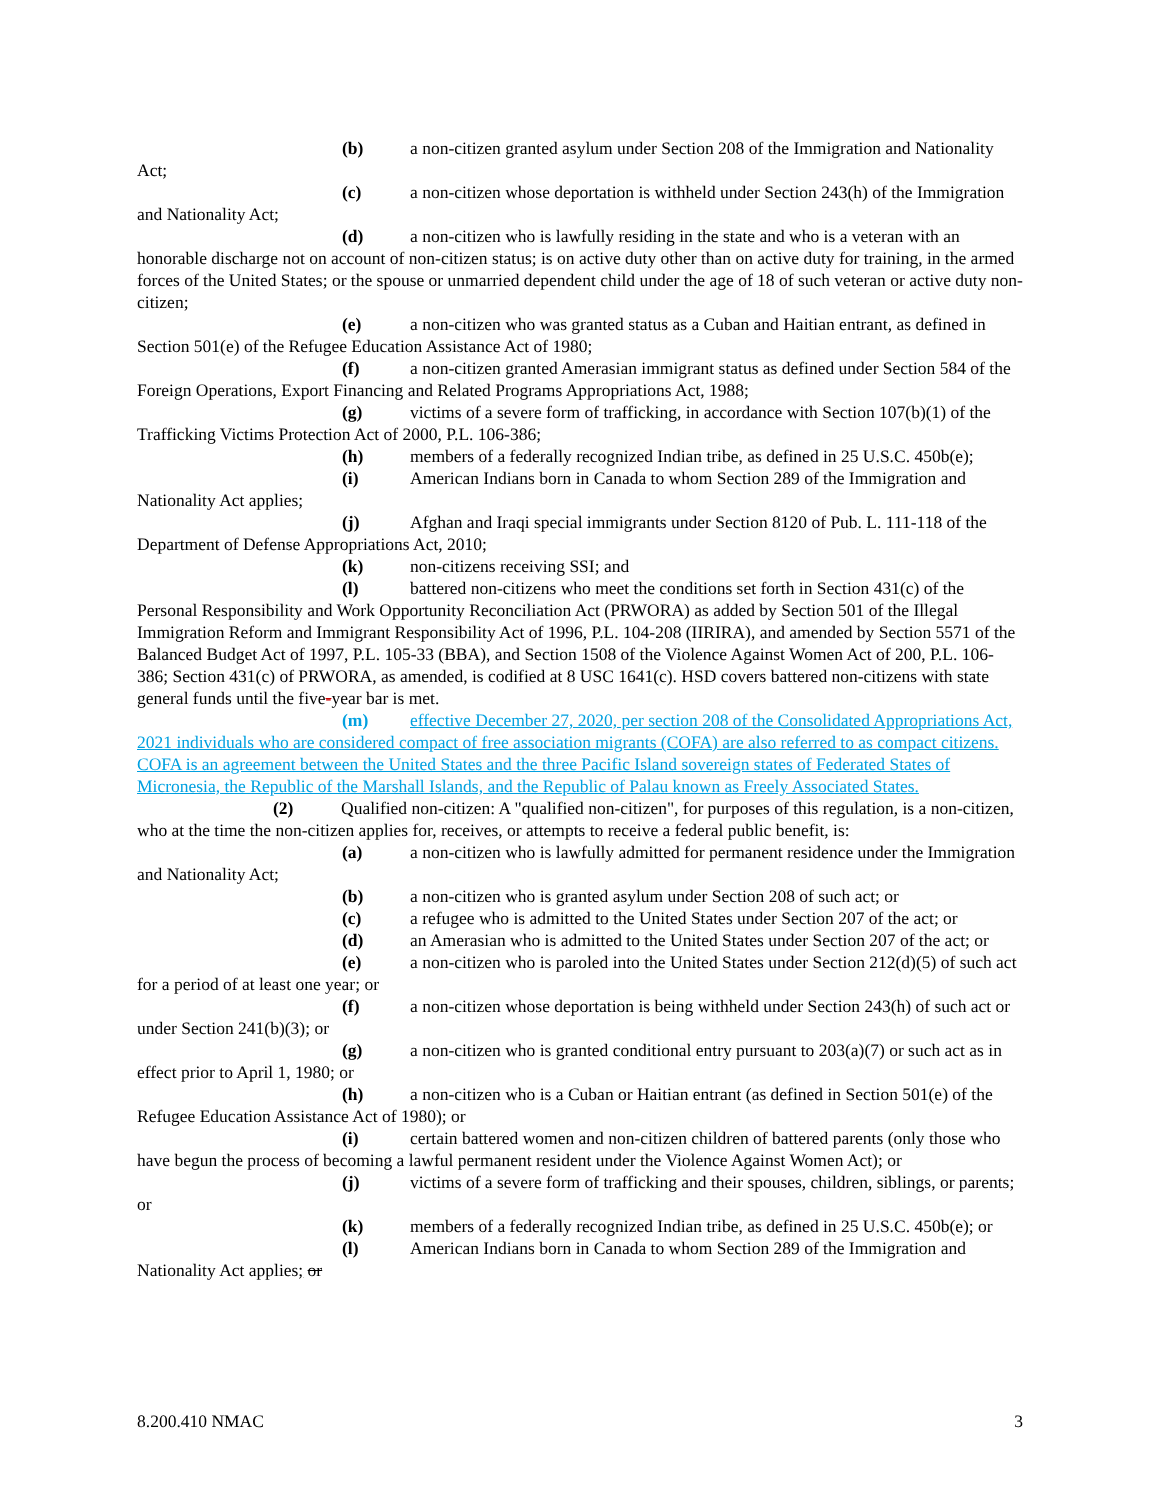(b) a non-citizen granted asylum under Section 208 of the Immigration and Nationality Act;
(c) a non-citizen whose deportation is withheld under Section 243(h) of the Immigration and Nationality Act;
(d) a non-citizen who is lawfully residing in the state and who is a veteran with an honorable discharge not on account of non-citizen status; is on active duty other than on active duty for training, in the armed forces of the United States; or the spouse or unmarried dependent child under the age of 18 of such veteran or active duty non-citizen;
(e) a non-citizen who was granted status as a Cuban and Haitian entrant, as defined in Section 501(e) of the Refugee Education Assistance Act of 1980;
(f) a non-citizen granted Amerasian immigrant status as defined under Section 584 of the Foreign Operations, Export Financing and Related Programs Appropriations Act, 1988;
(g) victims of a severe form of trafficking, in accordance with Section 107(b)(1) of the Trafficking Victims Protection Act of 2000, P.L. 106-386;
(h) members of a federally recognized Indian tribe, as defined in 25 U.S.C. 450b(e);
(i) American Indians born in Canada to whom Section 289 of the Immigration and Nationality Act applies;
(j) Afghan and Iraqi special immigrants under Section 8120 of Pub. L. 111-118 of the Department of Defense Appropriations Act, 2010;
(k) non-citizens receiving SSI; and
(l) battered non-citizens who meet the conditions set forth in Section 431(c) of the Personal Responsibility and Work Opportunity Reconciliation Act (PRWORA) as added by Section 501 of the Illegal Immigration Reform and Immigrant Responsibility Act of 1996, P.L. 104-208 (IIRIRA), and amended by Section 5571 of the Balanced Budget Act of 1997, P.L. 105-33 (BBA), and Section 1508 of the Violence Against Women Act of 200, P.L. 106-386; Section 431(c) of PRWORA, as amended, is codified at 8 USC 1641(c). HSD covers battered non-citizens with state general funds until the five-year bar is met.
(m) effective December 27, 2020, per section 208 of the Consolidated Appropriations Act, 2021 individuals who are considered compact of free association migrants (COFA) are also referred to as compact citizens. COFA is an agreement between the United States and the three Pacific Island sovereign states of Federated States of Micronesia, the Republic of the Marshall Islands, and the Republic of Palau known as Freely Associated States.
(2) Qualified non-citizen: A "qualified non-citizen", for purposes of this regulation, is a non-citizen, who at the time the non-citizen applies for, receives, or attempts to receive a federal public benefit, is:
(a) a non-citizen who is lawfully admitted for permanent residence under the Immigration and Nationality Act;
(b) a non-citizen who is granted asylum under Section 208 of such act; or
(c) a refugee who is admitted to the United States under Section 207 of the act; or
(d) an Amerasian who is admitted to the United States under Section 207 of the act; or
(e) a non-citizen who is paroled into the United States under Section 212(d)(5) of such act for a period of at least one year; or
(f) a non-citizen whose deportation is being withheld under Section 243(h) of such act or under Section 241(b)(3); or
(g) a non-citizen who is granted conditional entry pursuant to 203(a)(7) or such act as in effect prior to April 1, 1980; or
(h) a non-citizen who is a Cuban or Haitian entrant (as defined in Section 501(e) of the Refugee Education Assistance Act of 1980); or
(i) certain battered women and non-citizen children of battered parents (only those who have begun the process of becoming a lawful permanent resident under the Violence Against Women Act); or
(j) victims of a severe form of trafficking and their spouses, children, siblings, or parents; or
(k) members of a federally recognized Indian tribe, as defined in 25 U.S.C. 450b(e); or
(l) American Indians born in Canada to whom Section 289 of the Immigration and Nationality Act applies; or
8.200.410 NMAC 3